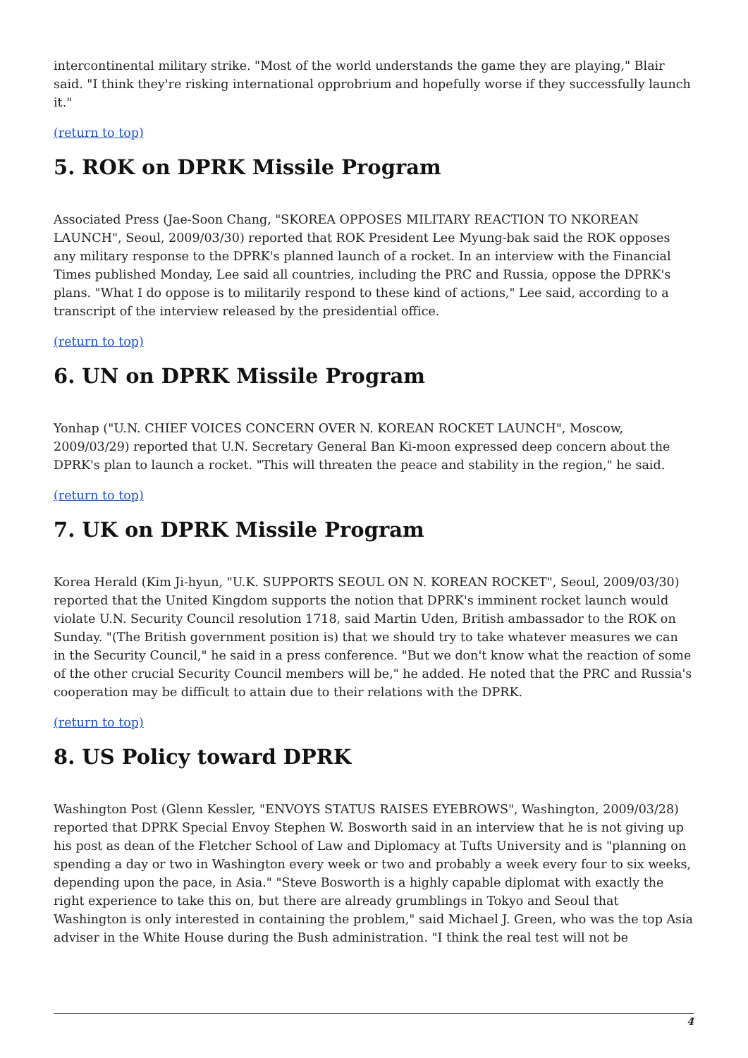intercontinental military strike. "Most of the world understands the game they are playing," Blair said. "I think they're risking international opprobrium and hopefully worse if they successfully launch it."
(return to top)
5. ROK on DPRK Missile Program
Associated Press (Jae-Soon Chang, "SKOREA OPPOSES MILITARY REACTION TO NKOREAN LAUNCH", Seoul, 2009/03/30) reported that ROK President Lee Myung-bak said the ROK opposes any military response to the DPRK's planned launch of a rocket. In an interview with the Financial Times published Monday, Lee said all countries, including the PRC and Russia, oppose the DPRK's plans. "What I do oppose is to militarily respond to these kind of actions," Lee said, according to a transcript of the interview released by the presidential office.
(return to top)
6. UN on DPRK Missile Program
Yonhap ("U.N. CHIEF VOICES CONCERN OVER N. KOREAN ROCKET LAUNCH", Moscow, 2009/03/29) reported that U.N. Secretary General Ban Ki-moon expressed deep concern about the DPRK's plan to launch a rocket. "This will threaten the peace and stability in the region," he said.
(return to top)
7. UK on DPRK Missile Program
Korea Herald (Kim Ji-hyun, "U.K. SUPPORTS SEOUL ON N. KOREAN ROCKET", Seoul, 2009/03/30) reported that the United Kingdom supports the notion that DPRK's imminent rocket launch would violate U.N. Security Council resolution 1718, said Martin Uden, British ambassador to the ROK on Sunday. "(The British government position is) that we should try to take whatever measures we can in the Security Council," he said in a press conference. "But we don't know what the reaction of some of the other crucial Security Council members will be," he added. He noted that the PRC and Russia's cooperation may be difficult to attain due to their relations with the DPRK.
(return to top)
8. US Policy toward DPRK
Washington Post (Glenn Kessler, "ENVOYS STATUS RAISES EYEBROWS", Washington, 2009/03/28) reported that DPRK Special Envoy Stephen W. Bosworth said in an interview that he is not giving up his post as dean of the Fletcher School of Law and Diplomacy at Tufts University and is "planning on spending a day or two in Washington every week or two and probably a week every four to six weeks, depending upon the pace, in Asia." "Steve Bosworth is a highly capable diplomat with exactly the right experience to take this on, but there are already grumblings in Tokyo and Seoul that Washington is only interested in containing the problem," said Michael J. Green, who was the top Asia adviser in the White House during the Bush administration. "I think the real test will not be
4